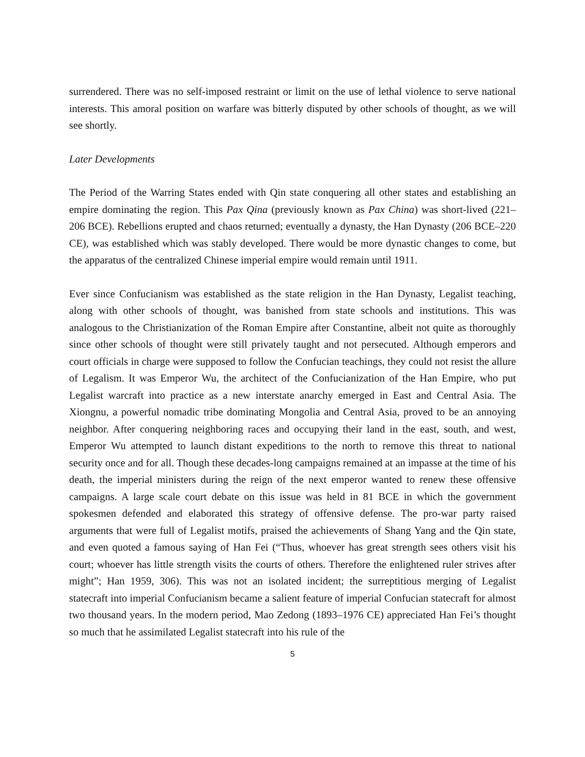surrendered. There was no self-imposed restraint or limit on the use of lethal violence to serve national interests. This amoral position on warfare was bitterly disputed by other schools of thought, as we will see shortly.
Later Developments
The Period of the Warring States ended with Qin state conquering all other states and establishing an empire dominating the region. This Pax Qina (previously known as Pax China) was short-lived (221–206 BCE). Rebellions erupted and chaos returned; eventually a dynasty, the Han Dynasty (206 BCE–220 CE), was established which was stably developed. There would be more dynastic changes to come, but the apparatus of the centralized Chinese imperial empire would remain until 1911.
Ever since Confucianism was established as the state religion in the Han Dynasty, Legalist teaching, along with other schools of thought, was banished from state schools and institutions. This was analogous to the Christianization of the Roman Empire after Constantine, albeit not quite as thoroughly since other schools of thought were still privately taught and not persecuted. Although emperors and court officials in charge were supposed to follow the Confucian teachings, they could not resist the allure of Legalism. It was Emperor Wu, the architect of the Confucianization of the Han Empire, who put Legalist warcraft into practice as a new interstate anarchy emerged in East and Central Asia. The Xiongnu, a powerful nomadic tribe dominating Mongolia and Central Asia, proved to be an annoying neighbor. After conquering neighboring races and occupying their land in the east, south, and west, Emperor Wu attempted to launch distant expeditions to the north to remove this threat to national security once and for all. Though these decades-long campaigns remained at an impasse at the time of his death, the imperial ministers during the reign of the next emperor wanted to renew these offensive campaigns. A large scale court debate on this issue was held in 81 BCE in which the government spokesmen defended and elaborated this strategy of offensive defense. The pro-war party raised arguments that were full of Legalist motifs, praised the achievements of Shang Yang and the Qin state, and even quoted a famous saying of Han Fei (“Thus, whoever has great strength sees others visit his court; whoever has little strength visits the courts of others. Therefore the enlightened ruler strives after might”; Han 1959, 306). This was not an isolated incident; the surreptitious merging of Legalist statecraft into imperial Confucianism became a salient feature of imperial Confucian statecraft for almost two thousand years. In the modern period, Mao Zedong (1893–1976 CE) appreciated Han Fei’s thought so much that he assimilated Legalist statecraft into his rule of the
5